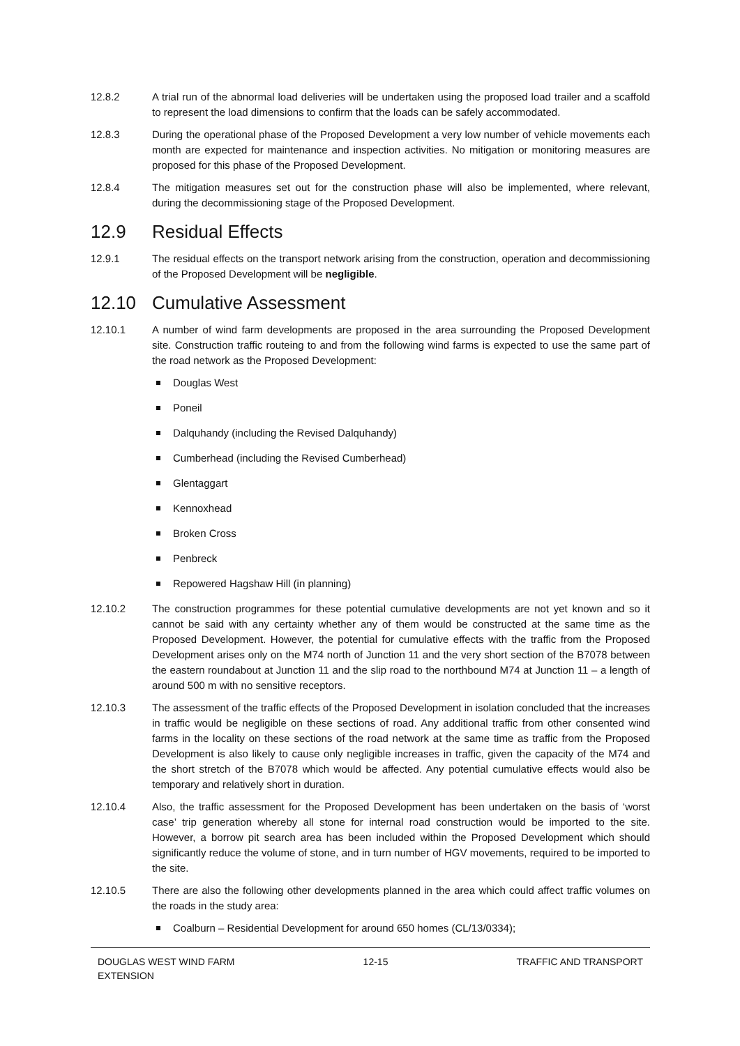12.8.2 A trial run of the abnormal load deliveries will be undertaken using the proposed load trailer and a scaffold to represent the load dimensions to confirm that the loads can be safely accommodated.
12.8.3 During the operational phase of the Proposed Development a very low number of vehicle movements each month are expected for maintenance and inspection activities. No mitigation or monitoring measures are proposed for this phase of the Proposed Development.
12.8.4 The mitigation measures set out for the construction phase will also be implemented, where relevant, during the decommissioning stage of the Proposed Development.
12.9 Residual Effects
12.9.1 The residual effects on the transport network arising from the construction, operation and decommissioning of the Proposed Development will be negligible.
12.10 Cumulative Assessment
12.10.1 A number of wind farm developments are proposed in the area surrounding the Proposed Development site. Construction traffic routeing to and from the following wind farms is expected to use the same part of the road network as the Proposed Development:
Douglas West
Poneil
Dalquhandy (including the Revised Dalquhandy)
Cumberhead (including the Revised Cumberhead)
Glentaggart
Kennoxhead
Broken Cross
Penbreck
Repowered Hagshaw Hill (in planning)
12.10.2 The construction programmes for these potential cumulative developments are not yet known and so it cannot be said with any certainty whether any of them would be constructed at the same time as the Proposed Development. However, the potential for cumulative effects with the traffic from the Proposed Development arises only on the M74 north of Junction 11 and the very short section of the B7078 between the eastern roundabout at Junction 11 and the slip road to the northbound M74 at Junction 11 – a length of around 500 m with no sensitive receptors.
12.10.3 The assessment of the traffic effects of the Proposed Development in isolation concluded that the increases in traffic would be negligible on these sections of road. Any additional traffic from other consented wind farms in the locality on these sections of the road network at the same time as traffic from the Proposed Development is also likely to cause only negligible increases in traffic, given the capacity of the M74 and the short stretch of the B7078 which would be affected. Any potential cumulative effects would also be temporary and relatively short in duration.
12.10.4 Also, the traffic assessment for the Proposed Development has been undertaken on the basis of ‘worst case’ trip generation whereby all stone for internal road construction would be imported to the site. However, a borrow pit search area has been included within the Proposed Development which should significantly reduce the volume of stone, and in turn number of HGV movements, required to be imported to the site.
12.10.5 There are also the following other developments planned in the area which could affect traffic volumes on the roads in the study area:
Coalburn – Residential Development for around 650 homes (CL/13/0334);
DOUGLAS WEST WIND FARM
EXTENSION
12-15 TRAFFIC AND TRANSPORT